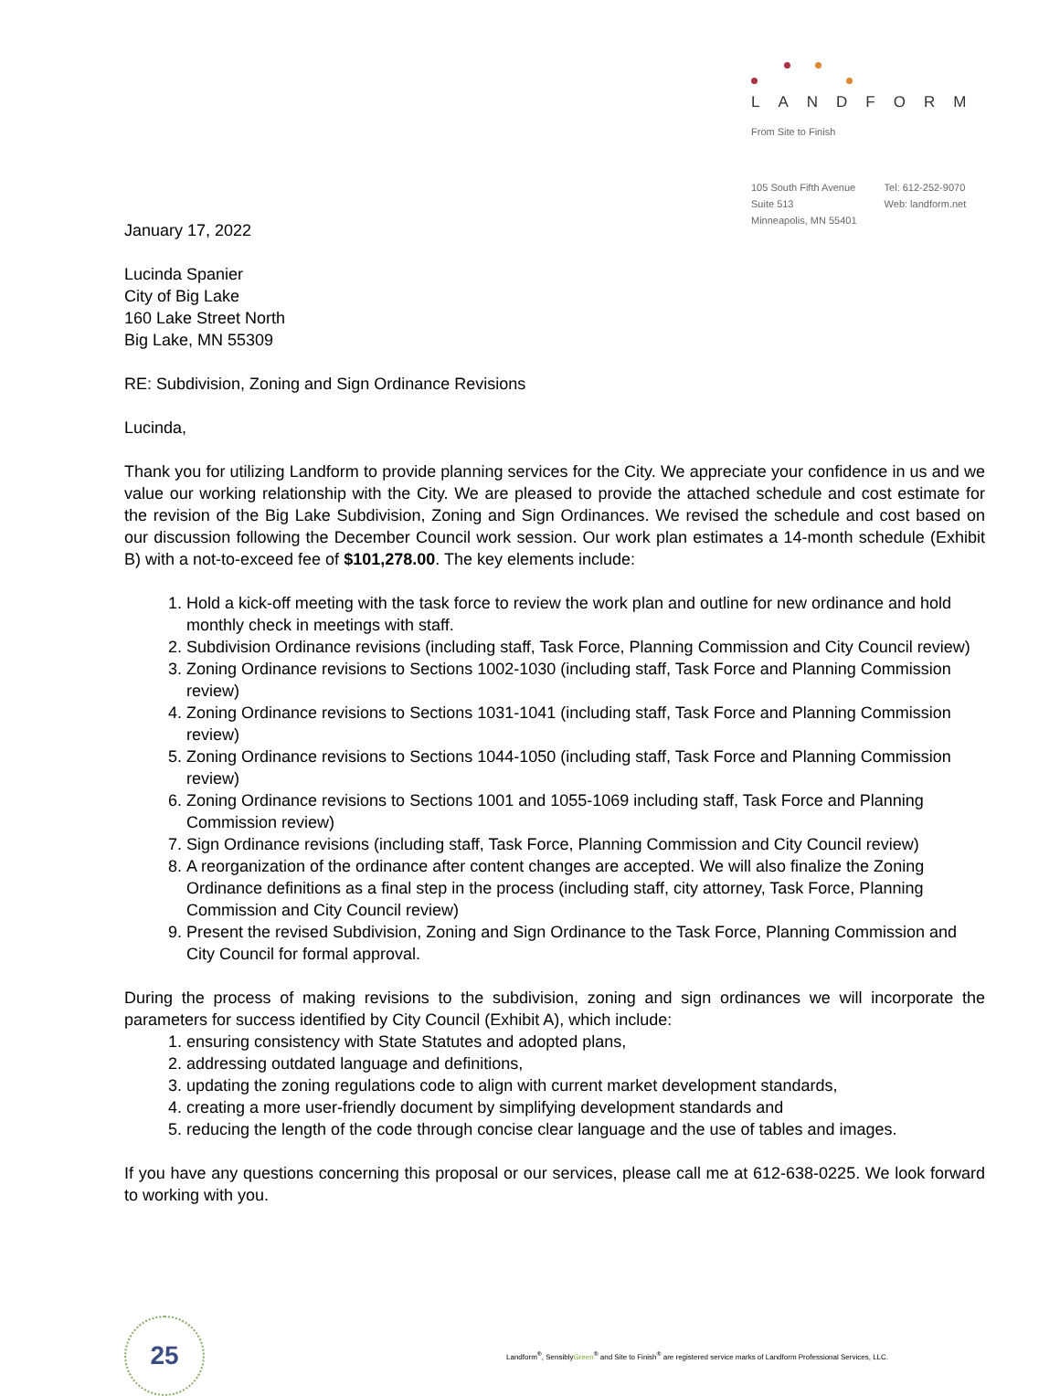LANDFORM
From Site to Finish
105 South Fifth Avenue
Suite 513
Minneapolis, MN 55401
Tel: 612-252-9070
Web: landform.net
January 17, 2022
Lucinda Spanier
City of Big Lake
160 Lake Street North
Big Lake, MN 55309
RE: Subdivision, Zoning and Sign Ordinance Revisions
Lucinda,
Thank you for utilizing Landform to provide planning services for the City. We appreciate your confidence in us and we value our working relationship with the City. We are pleased to provide the attached schedule and cost estimate for the revision of the Big Lake Subdivision, Zoning and Sign Ordinances. We revised the schedule and cost based on our discussion following the December Council work session. Our work plan estimates a 14-month schedule (Exhibit B) with a not-to-exceed fee of $101,278.00. The key elements include:
1. Hold a kick-off meeting with the task force to review the work plan and outline for new ordinance and hold monthly check in meetings with staff.
2. Subdivision Ordinance revisions (including staff, Task Force, Planning Commission and City Council review)
3. Zoning Ordinance revisions to Sections 1002-1030 (including staff, Task Force and Planning Commission review)
4. Zoning Ordinance revisions to Sections 1031-1041 (including staff, Task Force and Planning Commission review)
5. Zoning Ordinance revisions to Sections 1044-1050 (including staff, Task Force and Planning Commission review)
6. Zoning Ordinance revisions to Sections 1001 and 1055-1069 including staff, Task Force and Planning Commission review)
7. Sign Ordinance revisions (including staff, Task Force, Planning Commission and City Council review)
8. A reorganization of the ordinance after content changes are accepted. We will also finalize the Zoning Ordinance definitions as a final step in the process (including staff, city attorney, Task Force, Planning Commission and City Council review)
9. Present the revised Subdivision, Zoning and Sign Ordinance to the Task Force, Planning Commission and City Council for formal approval.
During the process of making revisions to the subdivision, zoning and sign ordinances we will incorporate the parameters for success identified by City Council (Exhibit A), which include:
1. ensuring consistency with State Statutes and adopted plans,
2. addressing outdated language and definitions,
3. updating the zoning regulations code to align with current market development standards,
4. creating a more user-friendly document by simplifying development standards and
5. reducing the length of the code through concise clear language and the use of tables and images.
If you have any questions concerning this proposal or our services, please call me at 612-638-0225. We look forward to working with you.
25
Landform<sup>®</sup>, SensiblyGreen<sup>®</sup> and Site to Finish<sup>®</sup> are registered service marks of Landform Professional Services, LLC.